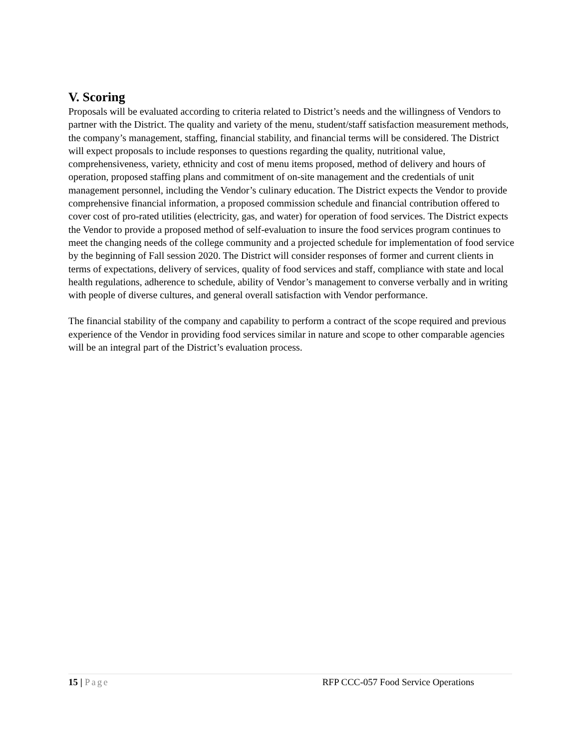V. Scoring
Proposals will be evaluated according to criteria related to District’s needs and the willingness of Vendors to partner with the District. The quality and variety of the menu, student/staff satisfaction measurement methods, the company’s management, staffing, financial stability, and financial terms will be considered. The District will expect proposals to include responses to questions regarding the quality, nutritional value, comprehensiveness, variety, ethnicity and cost of menu items proposed, method of delivery and hours of operation, proposed staffing plans and commitment of on-site management and the credentials of unit management personnel, including the Vendor’s culinary education. The District expects the Vendor to provide comprehensive financial information, a proposed commission schedule and financial contribution offered to cover cost of pro-rated utilities (electricity, gas, and water) for operation of food services. The District expects the Vendor to provide a proposed method of self-evaluation to insure the food services program continues to meet the changing needs of the college community and a projected schedule for implementation of food service by the beginning of Fall session 2020. The District will consider responses of former and current clients in terms of expectations, delivery of services, quality of food services and staff, compliance with state and local health regulations, adherence to schedule, ability of Vendor’s management to converse verbally and in writing with people of diverse cultures, and general overall satisfaction with Vendor performance.
The financial stability of the company and capability to perform a contract of the scope required and previous experience of the Vendor in providing food services similar in nature and scope to other comparable agencies will be an integral part of the District’s evaluation process.
15 | Page RFP CCC-057 Food Service Operations